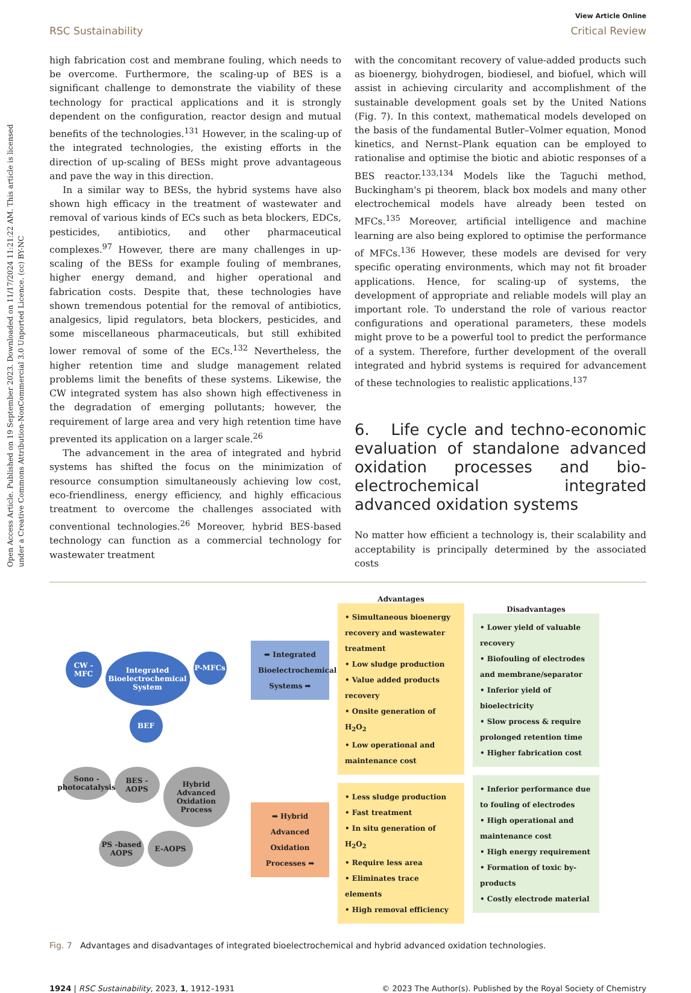Open Access Article. Published on 19 September 2023. Downloaded on 11/17/2024 11:21:22 AM. This article is licensed under a Creative Commons Attribution-NonCommercial 3.0 Unported Licence. (cc) BY-NC
View Article Online
RSC Sustainability Critical Review
high fabrication cost and membrane fouling, which needs to be overcome. Furthermore, the scaling-up of BES is a significant challenge to demonstrate the viability of these technology for practical applications and it is strongly dependent on the configuration, reactor design and mutual benefits of the technologies.<sup>131</sup> However, in the scaling-up of the integrated technologies, the existing efforts in the direction of up-scaling of BESs might prove advantageous and pave the way in this direction.
In a similar way to BESs, the hybrid systems have also shown high efficacy in the treatment of wastewater and removal of various kinds of ECs such as beta blockers, EDCs, pesticides, antibiotics, and other pharmaceutical complexes.<sup>97</sup> However, there are many challenges in up-scaling of the BESs for example fouling of membranes, higher energy demand, and higher operational and fabrication costs. Despite that, these technologies have shown tremendous potential for the removal of antibiotics, analgesics, lipid regulators, beta blockers, pesticides, and some miscellaneous pharmaceuticals, but still exhibited lower removal of some of the ECs.<sup>132</sup> Nevertheless, the higher retention time and sludge management related problems limit the benefits of these systems. Likewise, the CW integrated system has also shown high effectiveness in the degradation of emerging pollutants; however, the requirement of large area and very high retention time have prevented its application on a larger scale.<sup>26</sup>
The advancement in the area of integrated and hybrid systems has shifted the focus on the minimization of resource consumption simultaneously achieving low cost, eco-friendliness, energy efficiency, and highly efficacious treatment to overcome the challenges associated with conventional technologies.<sup>26</sup> Moreover, hybrid BES-based technology can function as a commercial technology for wastewater treatment
with the concomitant recovery of value-added products such as bioenergy, biohydrogen, biodiesel, and biofuel, which will assist in achieving circularity and accomplishment of the sustainable development goals set by the United Nations (Fig. 7). In this context, mathematical models developed on the basis of the fundamental Butler–Volmer equation, Monod kinetics, and Nernst–Plank equation can be employed to rationalise and optimise the biotic and abiotic responses of a BES reactor.<sup>133,134</sup> Models like the Taguchi method, Buckingham's pi theorem, black box models and many other electrochemical models have already been tested on MFCs.<sup>135</sup> Moreover, artificial intelligence and machine learning are also being explored to optimise the performance of MFCs.<sup>136</sup> However, these models are devised for very specific operating environments, which may not fit broader applications. Hence, for scaling-up of systems, the development of appropriate and reliable models will play an important role. To understand the role of various reactor configurations and operational parameters, these models might prove to be a powerful tool to predict the performance of a system. Therefore, further development of the overall integrated and hybrid systems is required for advancement of these technologies to realistic applications.<sup>137</sup>
6. Life cycle and techno-economic evaluation of standalone advanced oxidation processes and bio-electrochemical integrated advanced oxidation systems
No matter how efficient a technology is, their scalability and acceptability is principally determined by the associated costs
CW - MFC
Integrated Bioelectrochemical System
P-MFCs
BEF
Sono - photocatalysis
BES - AOPS
Hybrid Advanced Oxidation Process
PS -based AOPS
E-AOPS
➡ Integrated Bioelectrochemical Systems ➡
➡ Hybrid Advanced Oxidation Processes ➡
Advantages
• Simultaneous bioenergy recovery and wastewater treatment
• Low sludge production
• Value added products recovery
• Onsite generation of H<sub>2</sub>O<sub>2</sub>
• Low operational and maintenance cost
• Less sludge production
• Fast treatment
• In situ generation of H<sub>2</sub>O<sub>2</sub>
• Require less area
• Eliminates trace elements
• High removal efficiency
Disadvantages
• Lower yield of valuable recovery
• Biofouling of electrodes and membrane/separator
• Inferior yield of bioelectricity
• Slow process & require prolonged retention time
• Higher fabrication cost
• Inferior performance due to fouling of electrodes
• High operational and maintenance cost
• High energy requirement
• Formation of toxic by-products
• Costly electrode material
Fig. 7 Advantages and disadvantages of integrated bioelectrochemical and hybrid advanced oxidation technologies.
1924 | RSC Sustainability, 2023, 1, 1912–1931 © 2023 The Author(s). Published by the Royal Society of Chemistry